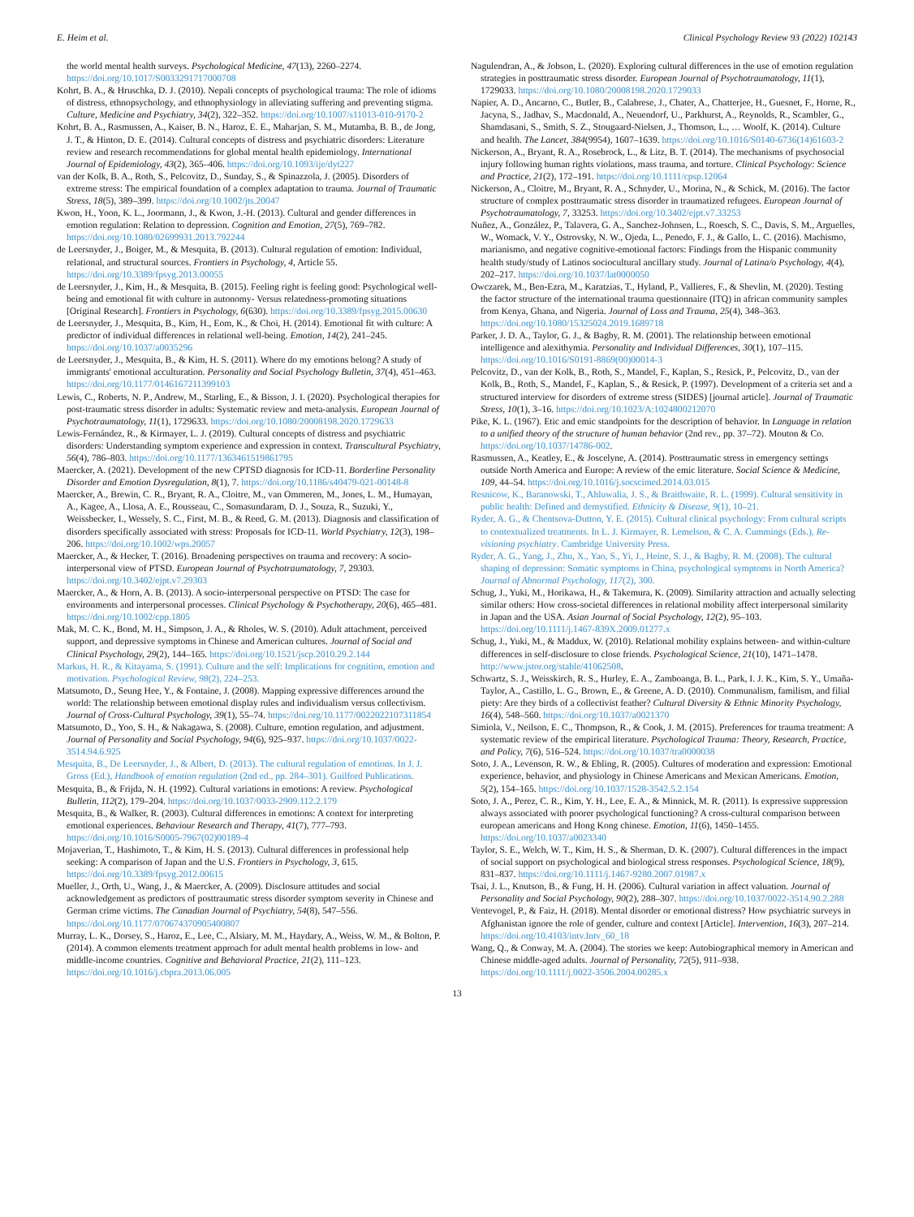E. Heim et al. Clinical Psychology Review 93 (2022) 102143
the world mental health surveys. Psychological Medicine, 47(13), 2260–2274. https://doi.org/10.1017/S0033291717000708
Kohrt, B. A., & Hruschka, D. J. (2010). Nepali concepts of psychological trauma: The role of idioms of distress, ethnopsychology, and ethnophysiology in alleviating suffering and preventing stigma. Culture, Medicine and Psychiatry, 34(2), 322–352. https://doi.org/10.1007/s11013-010-9170-2
Kohrt, B. A., Rasmussen, A., Kaiser, B. N., Haroz, E. E., Maharjan, S. M., Mutamba, B. B., de Jong, J. T., & Hinton, D. E. (2014). Cultural concepts of distress and psychiatric disorders: Literature review and research recommendations for global mental health epidemiology. International Journal of Epidemiology, 43(2), 365–406. https://doi.org/10.1093/ije/dyt227
van der Kolk, B. A., Roth, S., Pelcovitz, D., Sunday, S., & Spinazzola, J. (2005). Disorders of extreme stress: The empirical foundation of a complex adaptation to trauma. Journal of Traumatic Stress, 18(5), 389–399. https://doi.org/10.1002/jts.20047
Kwon, H., Yoon, K. L., Joormann, J., & Kwon, J.-H. (2013). Cultural and gender differences in emotion regulation: Relation to depression. Cognition and Emotion, 27(5), 769–782. https://doi.org/10.1080/02699931.2013.792244
de Leersnyder, J., Boiger, M., & Mesquita, B. (2013). Cultural regulation of emotion: Individual, relational, and structural sources. Frontiers in Psychology, 4, Article 55. https://doi.org/10.3389/fpsyg.2013.00055
de Leersnyder, J., Kim, H., & Mesquita, B. (2015). Feeling right is feeling good: Psychological well-being and emotional fit with culture in autonomy- Versus relatedness-promoting situations [Original Research]. Frontiers in Psychology, 6(630). https://doi.org/10.3389/fpsyg.2015.00630
de Leersnyder, J., Mesquita, B., Kim, H., Eom, K., & Choi, H. (2014). Emotional fit with culture: A predictor of individual differences in relational well-being. Emotion, 14(2), 241–245. https://doi.org/10.1037/a0035296
de Leersnyder, J., Mesquita, B., & Kim, H. S. (2011). Where do my emotions belong? A study of immigrants' emotional acculturation. Personality and Social Psychology Bulletin, 37(4), 451–463. https://doi.org/10.1177/0146167211399103
Lewis, C., Roberts, N. P., Andrew, M., Starling, E., & Bisson, J. I. (2020). Psychological therapies for post-traumatic stress disorder in adults: Systematic review and meta-analysis. European Journal of Psychotraumatology, 11(1), 1729633. https://doi.org/10.1080/20008198.2020.1729633
Lewis-Fernández, R., & Kirmayer, L. J. (2019). Cultural concepts of distress and psychiatric disorders: Understanding symptom experience and expression in context. Transcultural Psychiatry, 56(4), 786–803. https://doi.org/10.1177/1363461519861795
Maercker, A. (2021). Development of the new CPTSD diagnosis for ICD-11. Borderline Personality Disorder and Emotion Dysregulation, 8(1), 7. https://doi.org/10.1186/s40479-021-00148-8
Maercker, A., Brewin, C. R., Bryant, R. A., Cloitre, M., van Ommeren, M., Jones, L. M., Humayan, A., Kagee, A., Llosa, A. E., Rousseau, C., Somasundaram, D. J., Souza, R., Suzuki, Y., Weissbecker, I., Wessely, S. C., First, M. B., & Reed, G. M. (2013). Diagnosis and classification of disorders specifically associated with stress: Proposals for ICD-11. World Psychiatry, 12(3), 198–206. https://doi.org/10.1002/wps.20057
Maercker, A., & Hecker, T. (2016). Broadening perspectives on trauma and recovery: A socio-interpersonal view of PTSD. European Journal of Psychotraumatology, 7, 29303. https://doi.org/10.3402/ejpt.v7.29303
Maercker, A., & Horn, A. B. (2013). A socio-interpersonal perspective on PTSD: The case for environments and interpersonal processes. Clinical Psychology & Psychotherapy, 20(6), 465–481. https://doi.org/10.1002/cpp.1805
Mak, M. C. K., Bond, M. H., Simpson, J. A., & Rholes, W. S. (2010). Adult attachment, perceived support, and depressive symptoms in Chinese and American cultures. Journal of Social and Clinical Psychology, 29(2), 144–165. https://doi.org/10.1521/jscp.2010.29.2.144
Markus, H. R., & Kitayama, S. (1991). Culture and the self: Implications for cognition, emotion and motivation. Psychological Review, 98(2), 224–253.
Matsumoto, D., Seung Hee, Y., & Fontaine, J. (2008). Mapping expressive differences around the world: The relationship between emotional display rules and individualism versus collectivism. Journal of Cross-Cultural Psychology, 39(1), 55–74. https://doi.org/10.1177/0022022107311854
Matsumoto, D., Yoo, S. H., & Nakagawa, S. (2008). Culture, emotion regulation, and adjustment. Journal of Personality and Social Psychology, 94(6), 925–937. https://doi.org/10.1037/0022-3514.94.6.925
Mesquita, B., De Leersnyder, J., & Albert, D. (2013). The cultural regulation of emotions. In J. J. Gross (Ed.), Handbook of emotion regulation (2nd ed., pp. 284–301). Guilford Publications.
Mesquita, B., & Frijda, N. H. (1992). Cultural variations in emotions: A review. Psychological Bulletin, 112(2), 179–204. https://doi.org/10.1037/0033-2909.112.2.179
Mesquita, B., & Walker, R. (2003). Cultural differences in emotions: A context for interpreting emotional experiences. Behaviour Research and Therapy, 41(7), 777–793. https://doi.org/10.1016/S0005-7967(02)00189-4
Mojaverian, T., Hashimoto, T., & Kim, H. S. (2013). Cultural differences in professional help seeking: A comparison of Japan and the U.S. Frontiers in Psychology, 3, 615. https://doi.org/10.3389/fpsyg.2012.00615
Mueller, J., Orth, U., Wang, J., & Maercker, A. (2009). Disclosure attitudes and social acknowledgement as predictors of posttraumatic stress disorder symptom severity in Chinese and German crime victims. The Canadian Journal of Psychiatry, 54(8), 547–556. https://doi.org/10.1177/070674370905400807
Murray, L. K., Dorsey, S., Haroz, E., Lee, C., Alsiary, M. M., Haydary, A., Weiss, W. M., & Bolton, P. (2014). A common elements treatment approach for adult mental health problems in low- and middle-income countries. Cognitive and Behavioral Practice, 21(2), 111–123. https://doi.org/10.1016/j.cbpra.2013.06.005
Nagulendran, A., & Jobson, L. (2020). Exploring cultural differences in the use of emotion regulation strategies in posttraumatic stress disorder. European Journal of Psychotraumatology, 11(1), 1729033. https://doi.org/10.1080/20008198.2020.1729033
Napier, A. D., Ancarno, C., Butler, B., Calabrese, J., Chater, A., Chatterjee, H., Guesnet, F., Horne, R., Jacyna, S., Jadhav, S., Macdonald, A., Neuendorf, U., Parkhurst, A., Reynolds, R., Scambler, G., Shamdasani, S., Smith, S. Z., Stougaard-Nielsen, J., Thomson, L., … Woolf, K. (2014). Culture and health. The Lancet, 384(9954), 1607–1639. https://doi.org/10.1016/S0140-6736(14)61603-2
Nickerson, A., Bryant, R. A., Rosebrock, L., & Litz, B. T. (2014). The mechanisms of psychosocial injury following human rights violations, mass trauma, and torture. Clinical Psychology: Science and Practice, 21(2), 172–191. https://doi.org/10.1111/cpsp.12064
Nickerson, A., Cloitre, M., Bryant, R. A., Schnyder, U., Morina, N., & Schick, M. (2016). The factor structure of complex posttraumatic stress disorder in traumatized refugees. European Journal of Psychotraumatology, 7, 33253. https://doi.org/10.3402/ejpt.v7.33253
Nuñez, A., González, P., Talavera, G. A., Sanchez-Johnsen, L., Roesch, S. C., Davis, S. M., Arguelles, W., Womack, V. Y., Ostrovsky, N. W., Ojeda, L., Penedo, F. J., & Gallo, L. C. (2016). Machismo, marianismo, and negative cognitive-emotional factors: Findings from the Hispanic community health study/study of Latinos sociocultural ancillary study. Journal of Latina/o Psychology, 4(4), 202–217. https://doi.org/10.1037/lat0000050
Owczarek, M., Ben-Ezra, M., Karatzias, T., Hyland, P., Vallieres, F., & Shevlin, M. (2020). Testing the factor structure of the international trauma questionnaire (ITQ) in african community samples from Kenya, Ghana, and Nigeria. Journal of Loss and Trauma, 25(4), 348–363. https://doi.org/10.1080/15325024.2019.1689718
Parker, J. D. A., Taylor, G. J., & Bagby, R. M. (2001). The relationship between emotional intelligence and alexithymia. Personality and Individual Differences, 30(1), 107–115. https://doi.org/10.1016/S0191-8869(00)00014-3
Pelcovitz, D., van der Kolk, B., Roth, S., Mandel, F., Kaplan, S., Resick, P., Pelcovitz, D., van der Kolk, B., Roth, S., Mandel, F., Kaplan, S., & Resick, P. (1997). Development of a criteria set and a structured interview for disorders of extreme stress (SIDES) [journal article]. Journal of Traumatic Stress, 10(1), 3–16. https://doi.org/10.1023/A:1024800212070
Pike, K. L. (1967). Etic and emic standpoints for the description of behavior. In Language in relation to a unified theory of the structure of human behavior (2nd rev., pp. 37–72). Mouton & Co. https://doi.org/10.1037/14786-002.
Rasmussen, A., Keatley, E., & Joscelyne, A. (2014). Posttraumatic stress in emergency settings outside North America and Europe: A review of the emic literature. Social Science & Medicine, 109, 44–54. https://doi.org/10.1016/j.socscimed.2014.03.015
Resnicow, K., Baranowski, T., Ahluwalia, J. S., & Braithwaite, R. L. (1999). Cultural sensitivity in public health: Defined and demystified. Ethnicity & Disease, 9(1), 10–21.
Ryder, A. G., & Chentsova-Dutton, Y. E. (2015). Cultural clinical psychology: From cultural scripts to contextualized treatments. In L. J. Kirmayer, R. Lemelson, & C. A. Cummings (Eds.), Re-visioning psychiatry. Cambridge University Press.
Ryder, A. G., Yang, J., Zhu, X., Yao, S., Yi, J., Heine, S. J., & Bagby, R. M. (2008). The cultural shaping of depression: Somatic symptoms in China, psychological symptoms in North America? Journal of Abnormal Psychology, 117(2), 300.
Schug, J., Yuki, M., Horikawa, H., & Takemura, K. (2009). Similarity attraction and actually selecting similar others: How cross-societal differences in relational mobility affect interpersonal similarity in Japan and the USA. Asian Journal of Social Psychology, 12(2), 95–103. https://doi.org/10.1111/j.1467-839X.2009.01277.x
Schug, J., Yuki, M., & Maddux, W. (2010). Relational mobility explains between- and within-culture differences in self-disclosure to close friends. Psychological Science, 21(10), 1471–1478. http://www.jstor.org/stable/41062508.
Schwartz, S. J., Weisskirch, R. S., Hurley, E. A., Zamboanga, B. L., Park, I. J. K., Kim, S. Y., Umaña-Taylor, A., Castillo, L. G., Brown, E., & Greene, A. D. (2010). Communalism, familism, and filial piety: Are they birds of a collectivist feather? Cultural Diversity & Ethnic Minority Psychology, 16(4), 548–560. https://doi.org/10.1037/a0021370
Simiola, V., Neilson, E. C., Thompson, R., & Cook, J. M. (2015). Preferences for trauma treatment: A systematic review of the empirical literature. Psychological Trauma: Theory, Research, Practice, and Policy, 7(6), 516–524. https://doi.org/10.1037/tra0000038
Soto, J. A., Levenson, R. W., & Ebling, R. (2005). Cultures of moderation and expression: Emotional experience, behavior, and physiology in Chinese Americans and Mexican Americans. Emotion, 5(2), 154–165. https://doi.org/10.1037/1528-3542.5.2.154
Soto, J. A., Perez, C. R., Kim, Y. H., Lee, E. A., & Minnick, M. R. (2011). Is expressive suppression always associated with poorer psychological functioning? A cross-cultural comparison between european americans and Hong Kong chinese. Emotion, 11(6), 1450–1455. https://doi.org/10.1037/a0023340
Taylor, S. E., Welch, W. T., Kim, H. S., & Sherman, D. K. (2007). Cultural differences in the impact of social support on psychological and biological stress responses. Psychological Science, 18(9), 831–837. https://doi.org/10.1111/j.1467-9280.2007.01987.x
Tsai, J. L., Knutson, B., & Fung, H. H. (2006). Cultural variation in affect valuation. Journal of Personality and Social Psychology, 90(2), 288–307. https://doi.org/10.1037/0022-3514.90.2.288
Ventevogel, P., & Faiz, H. (2018). Mental disorder or emotional distress? How psychiatric surveys in Afghanistan ignore the role of gender, culture and context [Article]. Intervention, 16(3), 207–214. https://doi.org/10.4103/intv.Intv_60_18
Wang, Q., & Conway, M. A. (2004). The stories we keep: Autobiographical memory in American and Chinese middle-aged adults. Journal of Personality, 72(5), 911–938. https://doi.org/10.1111/j.0022-3506.2004.00285.x
13